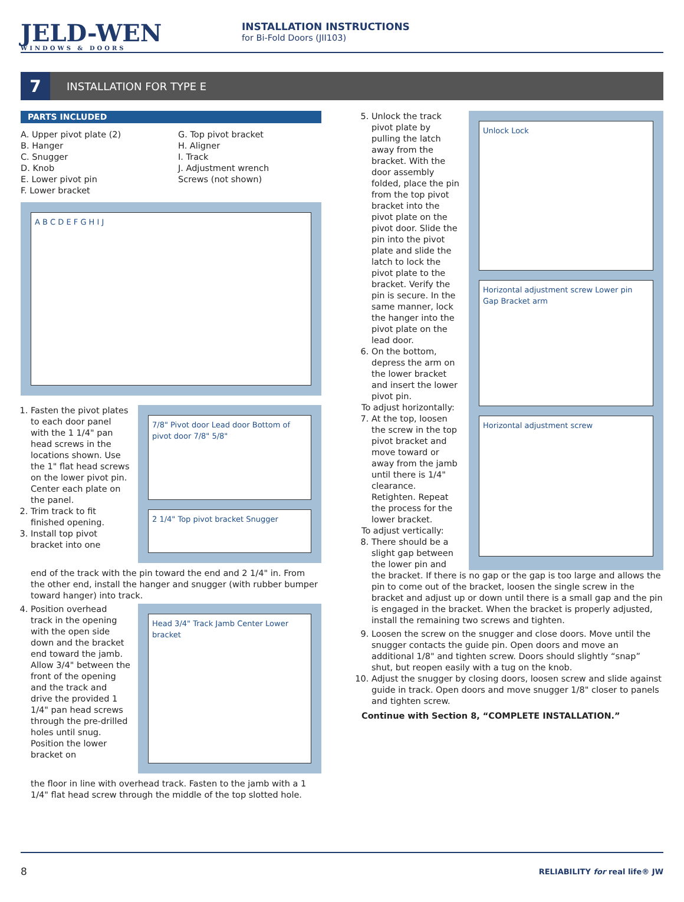JELD-WEN
WINDOWS & DOORS
INSTALLATION INSTRUCTIONS
for Bi-Fold Doors (JII103)
7
INSTALLATION FOR TYPE E
PARTS INCLUDED
A. Upper pivot plate (2)
B. Hanger
C. Snugger
D. Knob
E. Lower pivot pin
F. Lower bracket
G. Top pivot bracket
H. Aligner
I. Track
J. Adjustment wrench
Screws (not shown)
A B C D E F G H I J
1. Fasten the pivot plates to each door panel with the 1 1/4" pan head screws in the locations shown. Use the 1" flat head screws on the lower pivot pin. Center each plate on the panel.
2. Trim track to fit finished opening.
3. Install top pivot bracket into one
7/8" Pivot door Lead door Bottom of pivot door 7/8" 5/8"
2 1/4" Top pivot bracket Snugger
end of the track with the pin toward the end and 2 1/4" in. From the other end, install the hanger and snugger (with rubber bumper toward hanger) into track.
4. Position overhead track in the opening with the open side down and the bracket end toward the jamb. Allow 3/4" between the front of the opening and the track and drive the provided 1 1/4" pan head screws through the pre-drilled holes until snug. Position the lower bracket on
Head 3/4" Track Jamb Center Lower bracket
the floor in line with overhead track. Fasten to the jamb with a 1 1/4" flat head screw through the middle of the top slotted hole.
5. Unlock the track pivot plate by pulling the latch away from the bracket. With the door assembly folded, place the pin from the top pivot bracket into the pivot plate on the pivot door. Slide the pin into the pivot plate and slide the latch to lock the pivot plate to the bracket. Verify the pin is secure. In the same manner, lock the hanger into the pivot plate on the lead door.
6. On the bottom, depress the arm on the lower bracket and insert the lower pivot pin.
To adjust horizontally:
7. At the top, loosen the screw in the top pivot bracket and move toward or away from the jamb until there is 1/4" clearance. Retighten. Repeat the process for the lower bracket.
To adjust vertically:
8. There should be a slight gap between the lower pin and
Unlock Lock
Horizontal adjustment screw Lower pin Gap Bracket arm
Horizontal adjustment screw
the bracket. If there is no gap or the gap is too large and allows the pin to come out of the bracket, loosen the single screw in the bracket and adjust up or down until there is a small gap and the pin is engaged in the bracket. When the bracket is properly adjusted, install the remaining two screws and tighten.
9. Loosen the screw on the snugger and close doors. Move until the snugger contacts the guide pin. Open doors and move an additional 1/8" and tighten screw. Doors should slightly “snap” shut, but reopen easily with a tug on the knob.
10. Adjust the snugger by closing doors, loosen screw and slide against guide in track. Open doors and move snugger 1/8" closer to panels and tighten screw.
Continue with Section 8, “COMPLETE INSTALLATION.”
8 RELIABILITY for real life® JW